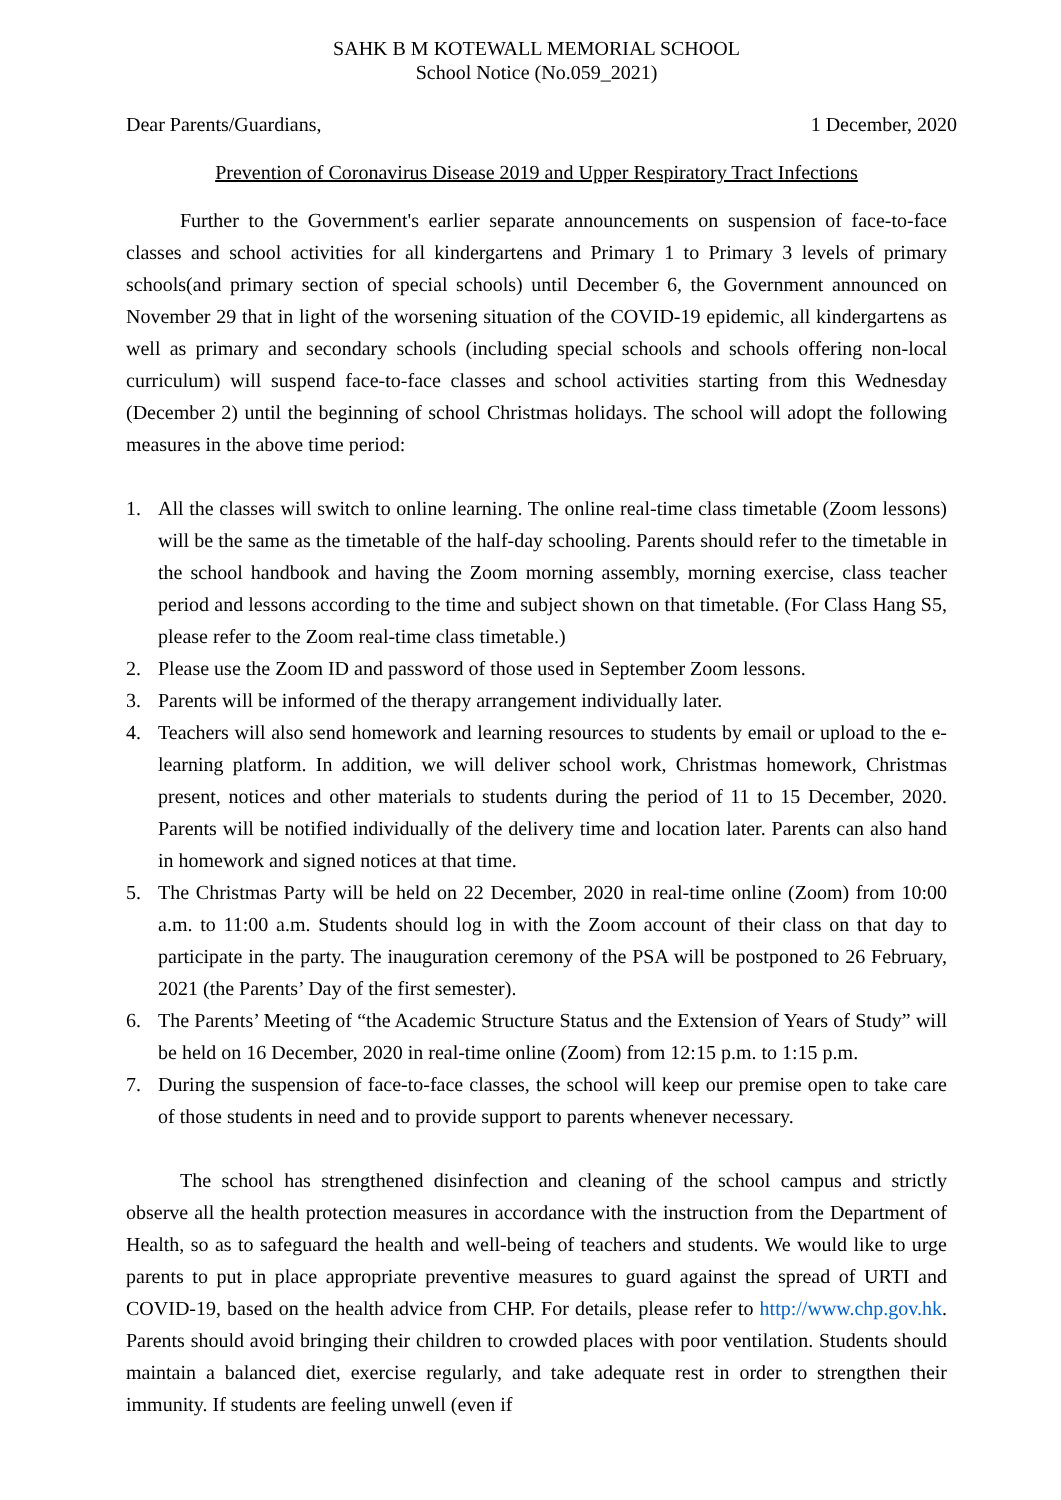SAHK B M KOTEWALL MEMORIAL SCHOOL
School Notice (No.059_2021)
Dear Parents/Guardians, 1 December, 2020
Prevention of Coronavirus Disease 2019 and Upper Respiratory Tract Infections
Further to the Government's earlier separate announcements on suspension of face-to-face classes and school activities for all kindergartens and Primary 1 to Primary 3 levels of primary schools(and primary section of special schools) until December 6, the Government announced on November 29 that in light of the worsening situation of the COVID-19 epidemic, all kindergartens as well as primary and secondary schools (including special schools and schools offering non-local curriculum) will suspend face-to-face classes and school activities starting from this Wednesday (December 2) until the beginning of school Christmas holidays. The school will adopt the following measures in the above time period:
1. All the classes will switch to online learning. The online real-time class timetable (Zoom lessons) will be the same as the timetable of the half-day schooling. Parents should refer to the timetable in the school handbook and having the Zoom morning assembly, morning exercise, class teacher period and lessons according to the time and subject shown on that timetable. (For Class Hang S5, please refer to the Zoom real-time class timetable.)
2. Please use the Zoom ID and password of those used in September Zoom lessons.
3. Parents will be informed of the therapy arrangement individually later.
4. Teachers will also send homework and learning resources to students by email or upload to the e-learning platform. In addition, we will deliver school work, Christmas homework, Christmas present, notices and other materials to students during the period of 11 to 15 December, 2020. Parents will be notified individually of the delivery time and location later. Parents can also hand in homework and signed notices at that time.
5. The Christmas Party will be held on 22 December, 2020 in real-time online (Zoom) from 10:00 a.m. to 11:00 a.m. Students should log in with the Zoom account of their class on that day to participate in the party. The inauguration ceremony of the PSA will be postponed to 26 February, 2021 (the Parents’ Day of the first semester).
6. The Parents’ Meeting of “the Academic Structure Status and the Extension of Years of Study” will be held on 16 December, 2020 in real-time online (Zoom) from 12:15 p.m. to 1:15 p.m.
7. During the suspension of face-to-face classes, the school will keep our premise open to take care of those students in need and to provide support to parents whenever necessary.
The school has strengthened disinfection and cleaning of the school campus and strictly observe all the health protection measures in accordance with the instruction from the Department of Health, so as to safeguard the health and well-being of teachers and students. We would like to urge parents to put in place appropriate preventive measures to guard against the spread of URTI and COVID-19, based on the health advice from CHP. For details, please refer to http://www.chp.gov.hk. Parents should avoid bringing their children to crowded places with poor ventilation. Students should maintain a balanced diet, exercise regularly, and take adequate rest in order to strengthen their immunity. If students are feeling unwell (even if